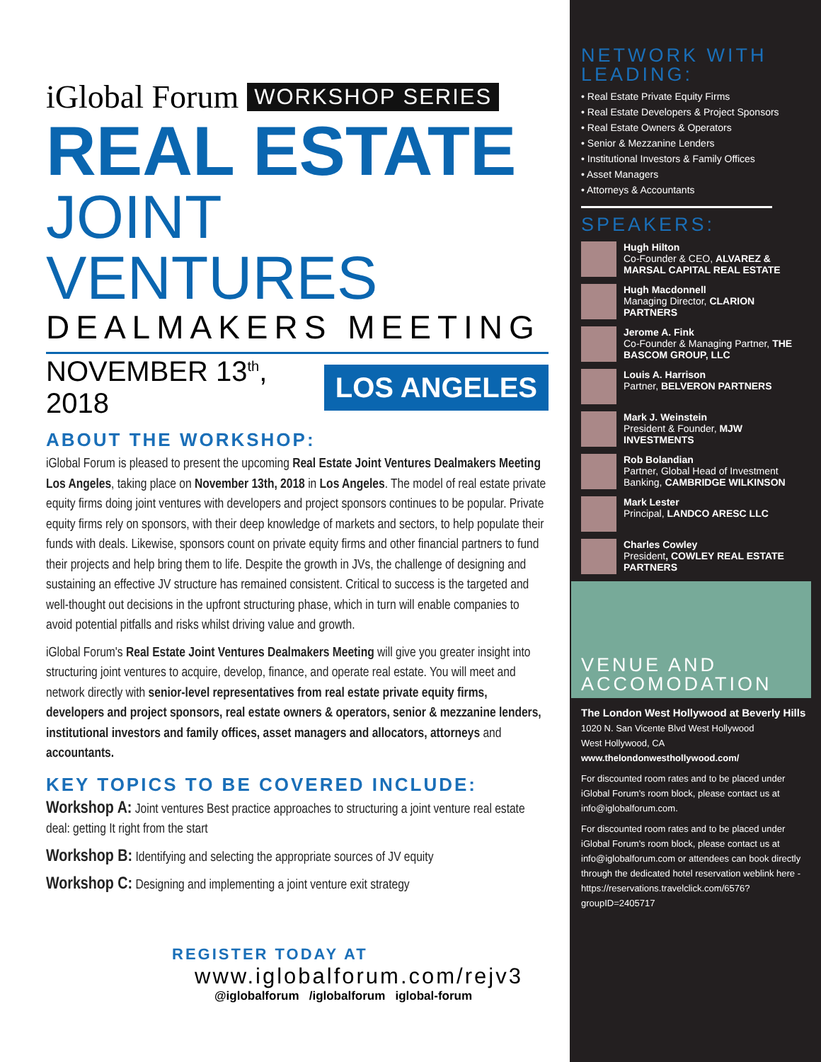iGlobal Forum WORKSHOP SERIES
REAL ESTATE
JOINT VENTURES
DEALMAKERS MEETING
NOVEMBER 13<sup>th</sup>, 2018 LOS ANGELES
ABOUT THE WORKSHOP:
iGlobal Forum is pleased to present the upcoming Real Estate Joint Ventures Dealmakers Meeting Los Angeles, taking place on November 13th, 2018 in Los Angeles. The model of real estate private equity firms doing joint ventures with developers and project sponsors continues to be popular. Private equity firms rely on sponsors, with their deep knowledge of markets and sectors, to help populate their funds with deals. Likewise, sponsors count on private equity firms and other financial partners to fund their projects and help bring them to life. Despite the growth in JVs, the challenge of designing and sustaining an effective JV structure has remained consistent. Critical to success is the targeted and well-thought out decisions in the upfront structuring phase, which in turn will enable companies to avoid potential pitfalls and risks whilst driving value and growth.
iGlobal Forum's Real Estate Joint Ventures Dealmakers Meeting will give you greater insight into structuring joint ventures to acquire, develop, finance, and operate real estate. You will meet and network directly with senior-level representatives from real estate private equity firms, developers and project sponsors, real estate owners & operators, senior & mezzanine lenders, institutional investors and family offices, asset managers and allocators, attorneys and accountants.
KEY TOPICS TO BE COVERED INCLUDE:
Workshop A: Joint ventures Best practice approaches to structuring a joint venture real estate deal: getting It right from the start
Workshop B: Identifying and selecting the appropriate sources of JV equity
Workshop C: Designing and implementing a joint venture exit strategy
REGISTER TODAY AT
www.iglobalforum.com/rejv3
@iglobalforum /iglobalforum iglobal-forum
NETWORK WITH LEADING:
• Real Estate Private Equity Firms
• Real Estate Developers & Project Sponsors
• Real Estate Owners & Operators
• Senior & Mezzanine Lenders
• Institutional Investors & Family Offices
• Asset Managers
• Attorneys & Accountants
SPEAKERS:
Hugh Hilton
Co-Founder & CEO, ALVAREZ & MARSAL CAPITAL REAL ESTATE
Hugh Macdonnell
Managing Director, CLARION PARTNERS
Jerome A. Fink
Co-Founder & Managing Partner, THE BASCOM GROUP, LLC
Louis A. Harrison
Partner, BELVERON PARTNERS
Mark J. Weinstein
President & Founder, MJW INVESTMENTS
Rob Bolandian
Partner, Global Head of Investment Banking, CAMBRIDGE WILKINSON
Mark Lester
Principal, LANDCO ARESC LLC
Charles Cowley
President, COWLEY REAL ESTATE PARTNERS
VENUE AND ACCOMODATION
The London West Hollywood at Beverly Hills
1020 N. San Vicente Blvd West Hollywood
West Hollywood, CA
www.thelondonwesthollywood.com/
For discounted room rates and to be placed under iGlobal Forum's room block, please contact us at info@iglobalforum.com.
For discounted room rates and to be placed under iGlobal Forum's room block, please contact us at info@iglobalforum.com or attendees can book directly through the dedicated hotel reservation weblink here - https://reservations.travelclick.com/6576?groupID=2405717